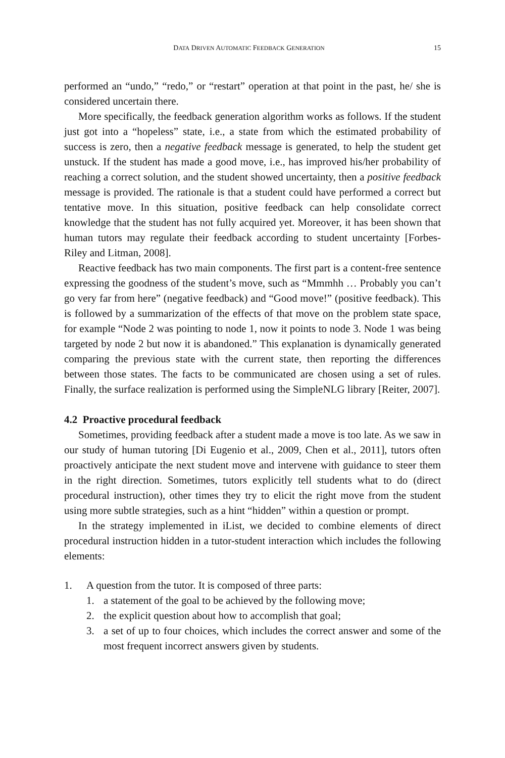DATA DRIVEN AUTOMATIC FEEDBACK GENERATION 15
performed an “undo,” “redo,” or “restart” operation at that point in the past, he/ she is considered uncertain there.
More specifically, the feedback generation algorithm works as follows. If the student just got into a “hopeless” state, i.e., a state from which the estimated probability of success is zero, then a negative feedback message is generated, to help the student get unstuck. If the student has made a good move, i.e., has improved his/her probability of reaching a correct solution, and the student showed uncertainty, then a positive feedback message is provided. The rationale is that a student could have performed a correct but tentative move. In this situation, positive feedback can help consolidate correct knowledge that the student has not fully acquired yet. Moreover, it has been shown that human tutors may regulate their feedback according to student uncertainty [Forbes-Riley and Litman, 2008].
Reactive feedback has two main components. The first part is a content-free sentence expressing the goodness of the student’s move, such as “Mmmhh … Probably you can’t go very far from here” (negative feedback) and “Good move!” (positive feedback). This is followed by a summarization of the effects of that move on the problem state space, for example “Node 2 was pointing to node 1, now it points to node 3. Node 1 was being targeted by node 2 but now it is abandoned.” This explanation is dynamically generated comparing the previous state with the current state, then reporting the differences between those states. The facts to be communicated are chosen using a set of rules. Finally, the surface realization is performed using the SimpleNLG library [Reiter, 2007].
4.2 Proactive procedural feedback
Sometimes, providing feedback after a student made a move is too late. As we saw in our study of human tutoring [Di Eugenio et al., 2009, Chen et al., 2011], tutors often proactively anticipate the next student move and intervene with guidance to steer them in the right direction. Sometimes, tutors explicitly tell students what to do (direct procedural instruction), other times they try to elicit the right move from the student using more subtle strategies, such as a hint “hidden” within a question or prompt.
In the strategy implemented in iList, we decided to combine elements of direct procedural instruction hidden in a tutor-student interaction which includes the following elements:
1. A question from the tutor. It is composed of three parts:
1. a statement of the goal to be achieved by the following move;
2. the explicit question about how to accomplish that goal;
3. a set of up to four choices, which includes the correct answer and some of the most frequent incorrect answers given by students.